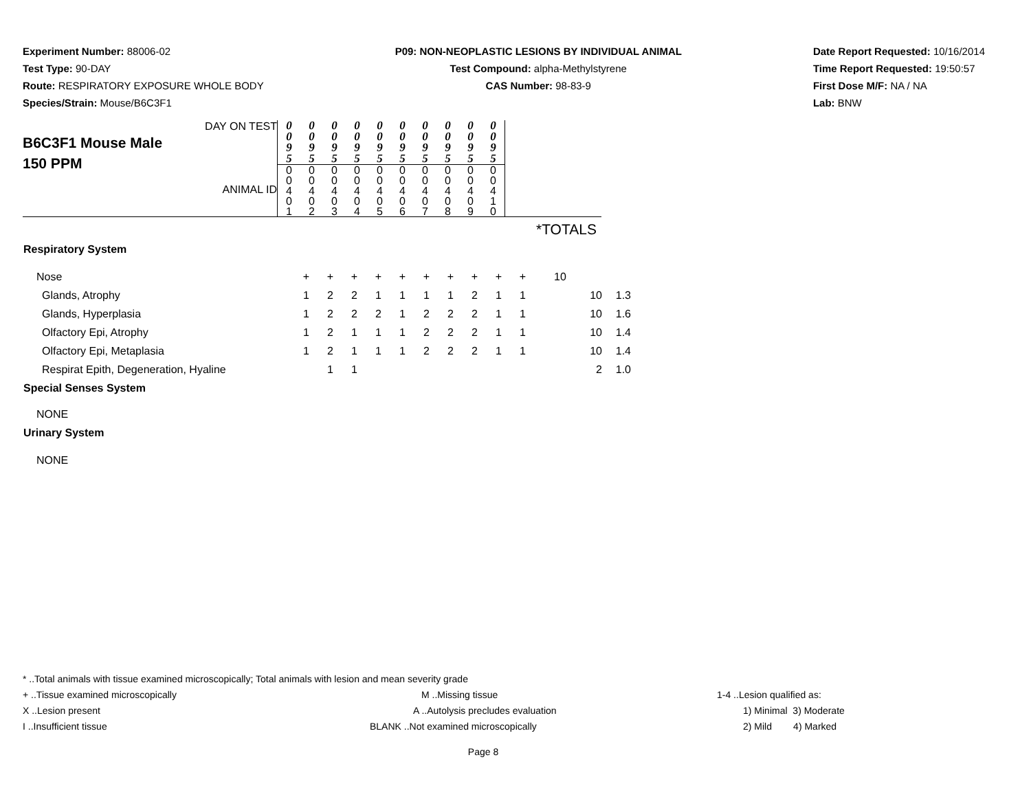Experiment Number: 88006-02
Test Type: 90-DAY
Route: RESPIRATORY EXPOSURE WHOLE BODY
Species/Strain: Mouse/B6C3F1
P09: NON-NEOPLASTIC LESIONS BY INDIVIDUAL ANIMAL
Test Compound: alpha-Methylstyrene
CAS Number: 98-83-9
Date Report Requested: 10/16/2014
Time Report Requested: 19:50:57
First Dose M/F: NA / NA
Lab: BNW
| DAY ON TEST B6C3F1 Mouse Male 150 PPM ANIMAL ID | 0 0 9 5 | 0 0 9 5 | 0 0 9 5 | 0 0 9 5 | 0 0 9 5 | 0 0 9 5 | 0 0 9 5 | 0 0 9 5 | 0 0 9 5 | 0 0 9 5 | |
| | 0 0 4 0 1 | 0 0 4 0 2 | 0 0 4 0 3 | 0 0 4 0 4 | 0 0 4 0 5 | 0 0 4 0 6 | 0 0 4 0 7 | 0 0 4 0 8 | 0 0 4 0 9 | 0 0 4 1 0 | |
*TOTALS
| Respiratory System | | | | | | | | | | | | |
| Nose | + | + | + | + | + | + | + | + | + | + | 10 | |
| Glands, Atrophy | 1 | 2 | 2 | 1 | 1 | 1 | 1 | 2 | 1 | 1 | 10 | 1.3 |
| Glands, Hyperplasia | 1 | 2 | 2 | 2 | 1 | 2 | 2 | 2 | 1 | 1 | 10 | 1.6 |
| Olfactory Epi, Atrophy | 1 | 2 | 1 | 1 | 1 | 2 | 2 | 2 | 1 | 1 | 10 | 1.4 |
| Olfactory Epi, Metaplasia | 1 | 2 | 1 | 1 | 1 | 2 | 2 | 2 | 1 | 1 | 10 | 1.4 |
| Respirat Epith, Degeneration, Hyaline | | 1 | 1 | | | | | | | | 2 | 1.0 |
| Special Senses System | | | | | | | | | | | | |
| NONE | | | | | | | | | | | | |
| Urinary System | | | | | | | | | | | | |
| NONE | | | | | | | | | | | | |
* ..Total animals with tissue examined microscopically; Total animals with lesion and mean severity grade
+ ..Tissue examined microscopically M ..Missing tissue 1-4 ..Lesion qualified as:
X ..Lesion present A ..Autolysis precludes evaluation 1) Minimal 3) Moderate
I ..Insufficient tissue BLANK ..Not examined microscopically 2) Mild 4) Marked
Page 8